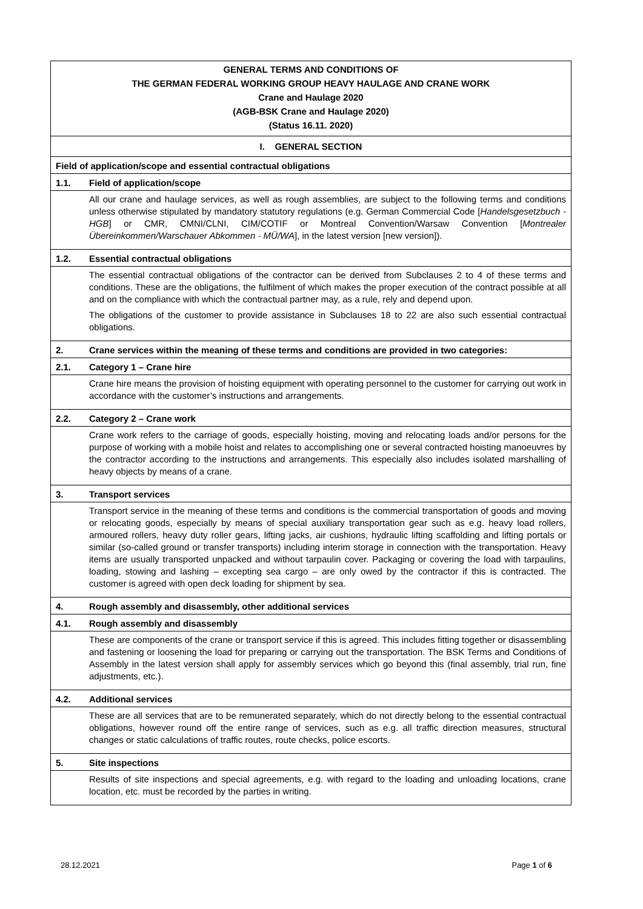GENERAL TERMS AND CONDITIONS OF
THE GERMAN FEDERAL WORKING GROUP HEAVY HAULAGE AND CRANE WORK
Crane and Haulage 2020
(AGB-BSK Crane and Haulage 2020)
(Status 16.11. 2020)
I. GENERAL SECTION
Field of application/scope and essential contractual obligations
1.1. Field of application/scope
All our crane and haulage services, as well as rough assemblies, are subject to the following terms and conditions unless otherwise stipulated by mandatory statutory regulations (e.g. German Commercial Code [Handelsgesetzbuch - HGB] or CMR, CMNI/CLNI, CIM/COTIF or Montreal Convention/Warsaw Convention [Montrealer Übereinkommen/Warschauer Abkommen - MÜ/WA], in the latest version [new version]).
1.2. Essential contractual obligations
The essential contractual obligations of the contractor can be derived from Subclauses 2 to 4 of these terms and conditions. These are the obligations, the fulfilment of which makes the proper execution of the contract possible at all and on the compliance with which the contractual partner may, as a rule, rely and depend upon.
The obligations of the customer to provide assistance in Subclauses 18 to 22 are also such essential contractual obligations.
2. Crane services within the meaning of these terms and conditions are provided in two categories:
2.1. Category 1 – Crane hire
Crane hire means the provision of hoisting equipment with operating personnel to the customer for carrying out work in accordance with the customer’s instructions and arrangements.
2.2. Category 2 – Crane work
Crane work refers to the carriage of goods, especially hoisting, moving and relocating loads and/or persons for the purpose of working with a mobile hoist and relates to accomplishing one or several contracted hoisting manoeuvres by the contractor according to the instructions and arrangements. This especially also includes isolated marshalling of heavy objects by means of a crane.
3. Transport services
Transport service in the meaning of these terms and conditions is the commercial transportation of goods and moving or relocating goods, especially by means of special auxiliary transportation gear such as e.g. heavy load rollers, armoured rollers, heavy duty roller gears, lifting jacks, air cushions, hydraulic lifting scaffolding and lifting portals or similar (so-called ground or transfer transports) including interim storage in connection with the transportation. Heavy items are usually transported unpacked and without tarpaulin cover. Packaging or covering the load with tarpaulins, loading, stowing and lashing – excepting sea cargo – are only owed by the contractor if this is contracted. The customer is agreed with open deck loading for shipment by sea.
4. Rough assembly and disassembly, other additional services
4.1. Rough assembly and disassembly
These are components of the crane or transport service if this is agreed. This includes fitting together or disassembling and fastening or loosening the load for preparing or carrying out the transportation. The BSK Terms and Conditions of Assembly in the latest version shall apply for assembly services which go beyond this (final assembly, trial run, fine adjustments, etc.).
4.2. Additional services
These are all services that are to be remunerated separately, which do not directly belong to the essential contractual obligations, however round off the entire range of services, such as e.g. all traffic direction measures, structural changes or static calculations of traffic routes, route checks, police escorts.
5. Site inspections
Results of site inspections and special agreements, e.g. with regard to the loading and unloading locations, crane location, etc. must be recorded by the parties in writing.
28.12.2021 Page 1 of 6